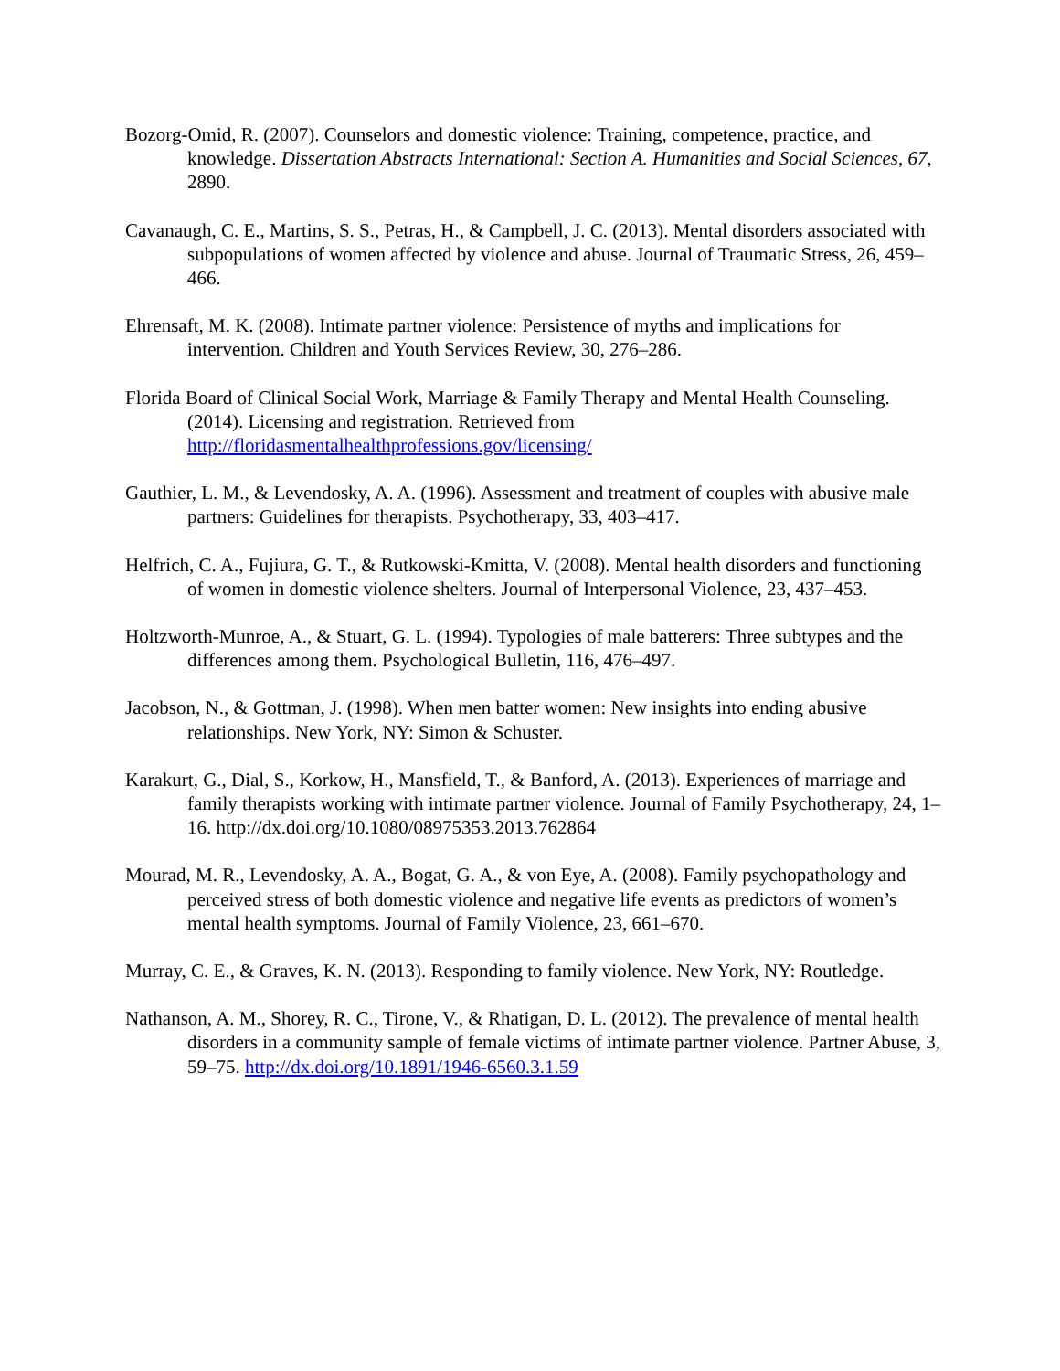Bozorg-Omid, R. (2007). Counselors and domestic violence: Training, competence, practice, and knowledge. Dissertation Abstracts International: Section A. Humanities and Social Sciences, 67, 2890.
Cavanaugh, C. E., Martins, S. S., Petras, H., & Campbell, J. C. (2013). Mental disorders associated with subpopulations of women affected by violence and abuse. Journal of Traumatic Stress, 26, 459–466.
Ehrensaft, M. K. (2008). Intimate partner violence: Persistence of myths and implications for intervention. Children and Youth Services Review, 30, 276–286.
Florida Board of Clinical Social Work, Marriage & Family Therapy and Mental Health Counseling. (2014). Licensing and registration. Retrieved from http://floridasmentalhealthprofessions.gov/licensing/
Gauthier, L. M., & Levendosky, A. A. (1996). Assessment and treatment of couples with abusive male partners: Guidelines for therapists. Psychotherapy, 33, 403–417.
Helfrich, C. A., Fujiura, G. T., & Rutkowski-Kmitta, V. (2008). Mental health disorders and functioning of women in domestic violence shelters. Journal of Interpersonal Violence, 23, 437–453.
Holtzworth-Munroe, A., & Stuart, G. L. (1994). Typologies of male batterers: Three subtypes and the differences among them. Psychological Bulletin, 116, 476–497.
Jacobson, N., & Gottman, J. (1998). When men batter women: New insights into ending abusive relationships. New York, NY: Simon & Schuster.
Karakurt, G., Dial, S., Korkow, H., Mansfield, T., & Banford, A. (2013). Experiences of marriage and family therapists working with intimate partner violence. Journal of Family Psychotherapy, 24, 1–16. http://dx.doi.org/10.1080/08975353.2013.762864
Mourad, M. R., Levendosky, A. A., Bogat, G. A., & von Eye, A. (2008). Family psychopathology and perceived stress of both domestic violence and negative life events as predictors of women’s mental health symptoms. Journal of Family Violence, 23, 661–670.
Murray, C. E., & Graves, K. N. (2013). Responding to family violence. New York, NY: Routledge.
Nathanson, A. M., Shorey, R. C., Tirone, V., & Rhatigan, D. L. (2012). The prevalence of mental health disorders in a community sample of female victims of intimate partner violence. Partner Abuse, 3, 59–75. http://dx.doi.org/10.1891/1946-6560.3.1.59